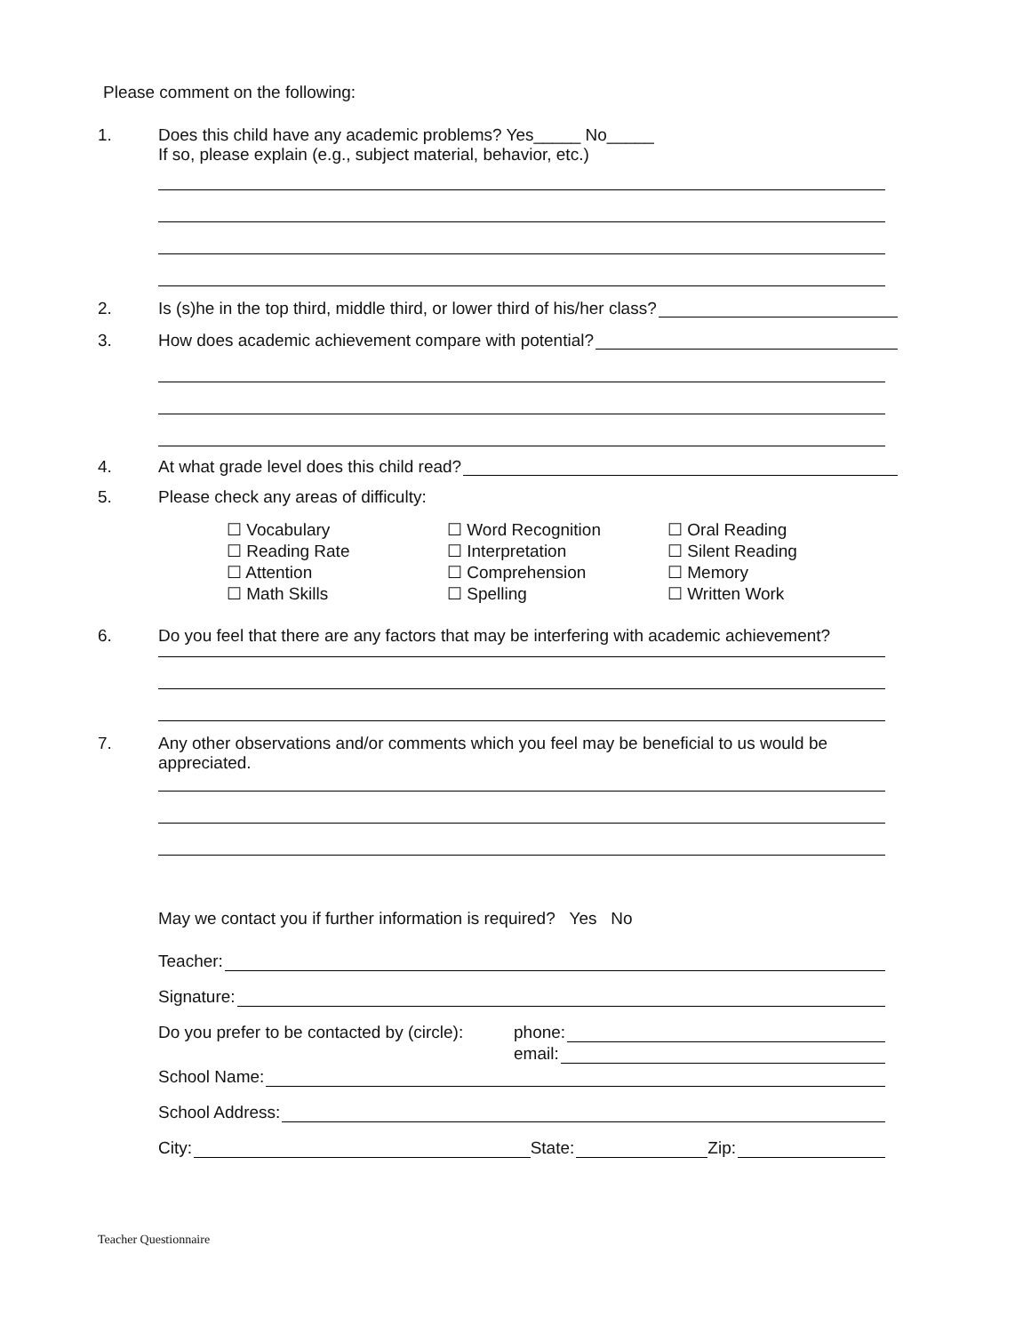Please comment on the following:
1. Does this child have any academic problems? Yes_____ No_____
If so, please explain (e.g., subject material, behavior, etc.)
2. Is (s)he in the top third, middle third, or lower third of his/her class?
3. How does academic achievement compare with potential?
4. At what grade level does this child read?
5. Please check any areas of difficulty:
☐ Vocabulary
☐ Reading Rate
☐ Attention
☐ Math Skills
☐ Word Recognition
☐ Interpretation
☐ Comprehension
☐ Spelling
☐ Oral Reading
☐ Silent Reading
☐ Memory
☐ Written Work
6. Do you feel that there are any factors that may be interfering with academic achievement?
7. Any other observations and/or comments which you feel may be beneficial to us would be appreciated.
May we contact you if further information is required? Yes No
Teacher:
Signature:
Do you prefer to be contacted by (circle): phone:
email:
School Name:
School Address:
City: State: Zip:
Teacher Questionnaire